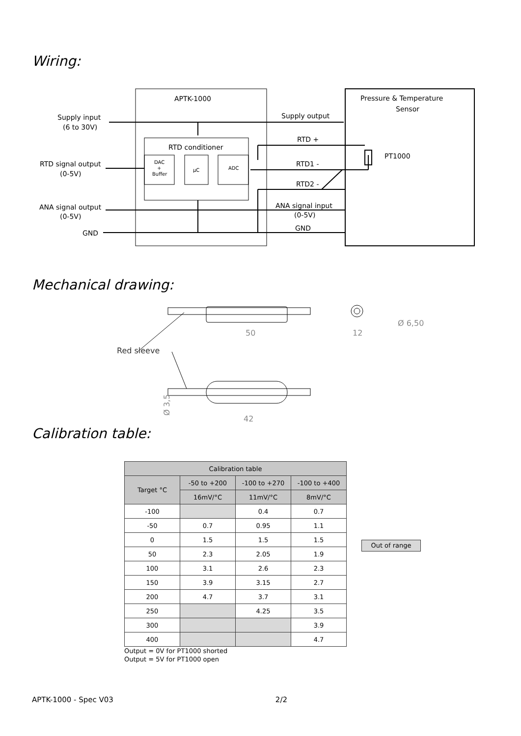Wiring:
APTK-1000
Pressure & Temperature
Sensor
Supply input
(6 to 30V)
Supply output
RTD +
RTD conditioner
PT1000
RTD signal output
(0-5V)
RTD1 -
RTD2 -
ANA signal output
(0-5V)
ANA signal input
(0-5V)
GND
GND
DAC
+
Buffer
µC
ADC
Mechanical drawing:
50
42
12
Ø 6,50
Ø 3,5
Red sleeve
Calibration table:
| Calibration table | | | |
| --- | --- | --- | --- |
| Target °C | -50 to +200 | -100 to +270 | -100 to +400 |
| | 16mV/°C | 11mV/°C | 8mV/°C |
| -100 | | 0.4 | 0.7 |
| -50 | 0.7 | 0.95 | 1.1 |
| 0 | 1.5 | 1.5 | 1.5 |
| 50 | 2.3 | 2.05 | 1.9 |
| 100 | 3.1 | 2.6 | 2.3 |
| 150 | 3.9 | 3.15 | 2.7 |
| 200 | 4.7 | 3.7 | 3.1 |
| 250 | | 4.25 | 3.5 |
| 300 | | | 3.9 |
| 400 | | | 4.7 |
Output = 0V for PT1000 shorted
Output = 5V for PT1000 open
Out of range
APTK-1000 - Spec V03 2/2